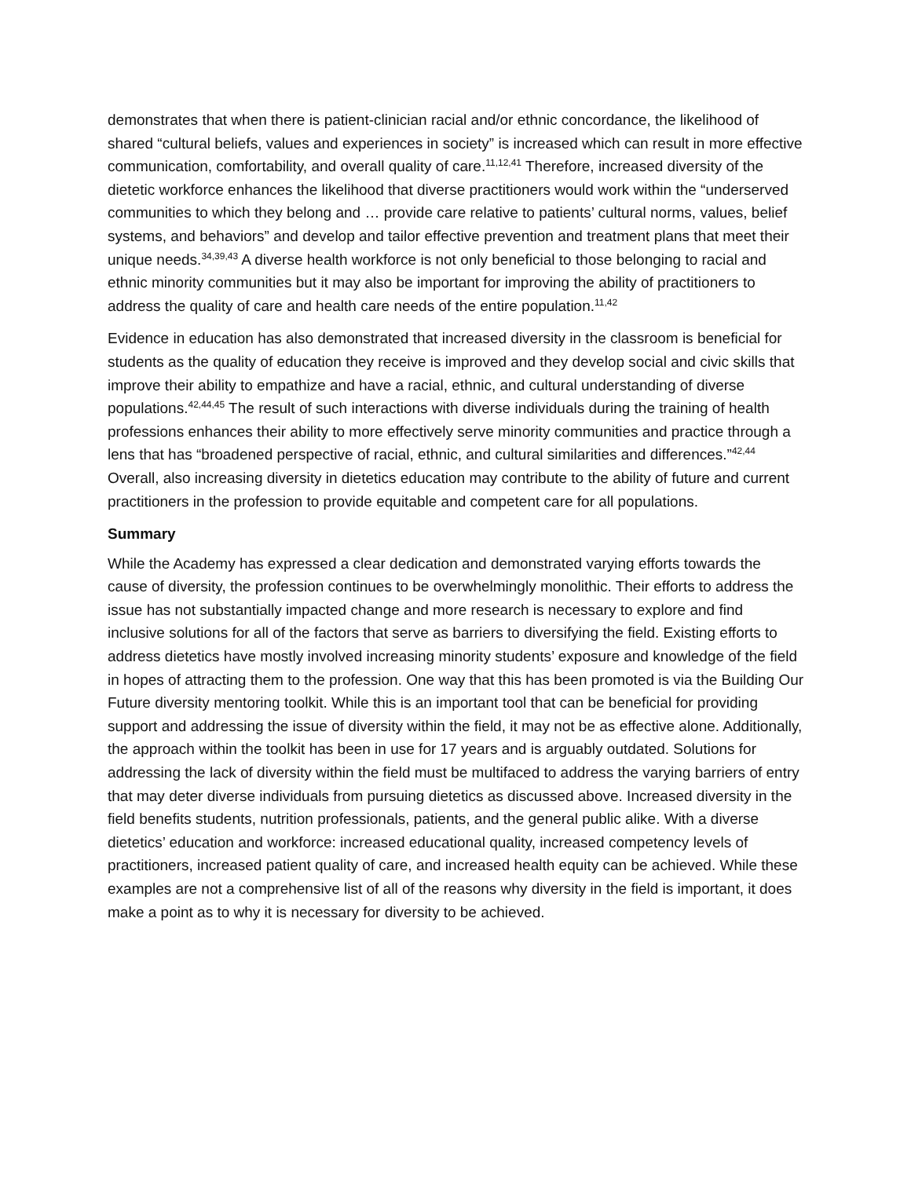demonstrates that when there is patient-clinician racial and/or ethnic concordance, the likelihood of shared “cultural beliefs, values and experiences in society” is increased which can result in more effective communication, comfortability, and overall quality of care.<sup>11,12,41</sup> Therefore, increased diversity of the dietetic workforce enhances the likelihood that diverse practitioners would work within the “underserved communities to which they belong and … provide care relative to patients’ cultural norms, values, belief systems, and behaviors” and develop and tailor effective prevention and treatment plans that meet their unique needs.<sup>34,39,43</sup> A diverse health workforce is not only beneficial to those belonging to racial and ethnic minority communities but it may also be important for improving the ability of practitioners to address the quality of care and health care needs of the entire population.<sup>11,42</sup>
Evidence in education has also demonstrated that increased diversity in the classroom is beneficial for students as the quality of education they receive is improved and they develop social and civic skills that improve their ability to empathize and have a racial, ethnic, and cultural understanding of diverse populations.<sup>42,44,45</sup> The result of such interactions with diverse individuals during the training of health professions enhances their ability to more effectively serve minority communities and practice through a lens that has “broadened perspective of racial, ethnic, and cultural similarities and differences.”<sup>42,44</sup> Overall, also increasing diversity in dietetics education may contribute to the ability of future and current practitioners in the profession to provide equitable and competent care for all populations.
Summary
While the Academy has expressed a clear dedication and demonstrated varying efforts towards the cause of diversity, the profession continues to be overwhelmingly monolithic. Their efforts to address the issue has not substantially impacted change and more research is necessary to explore and find inclusive solutions for all of the factors that serve as barriers to diversifying the field. Existing efforts to address dietetics have mostly involved increasing minority students’ exposure and knowledge of the field in hopes of attracting them to the profession. One way that this has been promoted is via the Building Our Future diversity mentoring toolkit. While this is an important tool that can be beneficial for providing support and addressing the issue of diversity within the field, it may not be as effective alone. Additionally, the approach within the toolkit has been in use for 17 years and is arguably outdated. Solutions for addressing the lack of diversity within the field must be multifaced to address the varying barriers of entry that may deter diverse individuals from pursuing dietetics as discussed above. Increased diversity in the field benefits students, nutrition professionals, patients, and the general public alike. With a diverse dietetics’ education and workforce: increased educational quality, increased competency levels of practitioners, increased patient quality of care, and increased health equity can be achieved. While these examples are not a comprehensive list of all of the reasons why diversity in the field is important, it does make a point as to why it is necessary for diversity to be achieved.